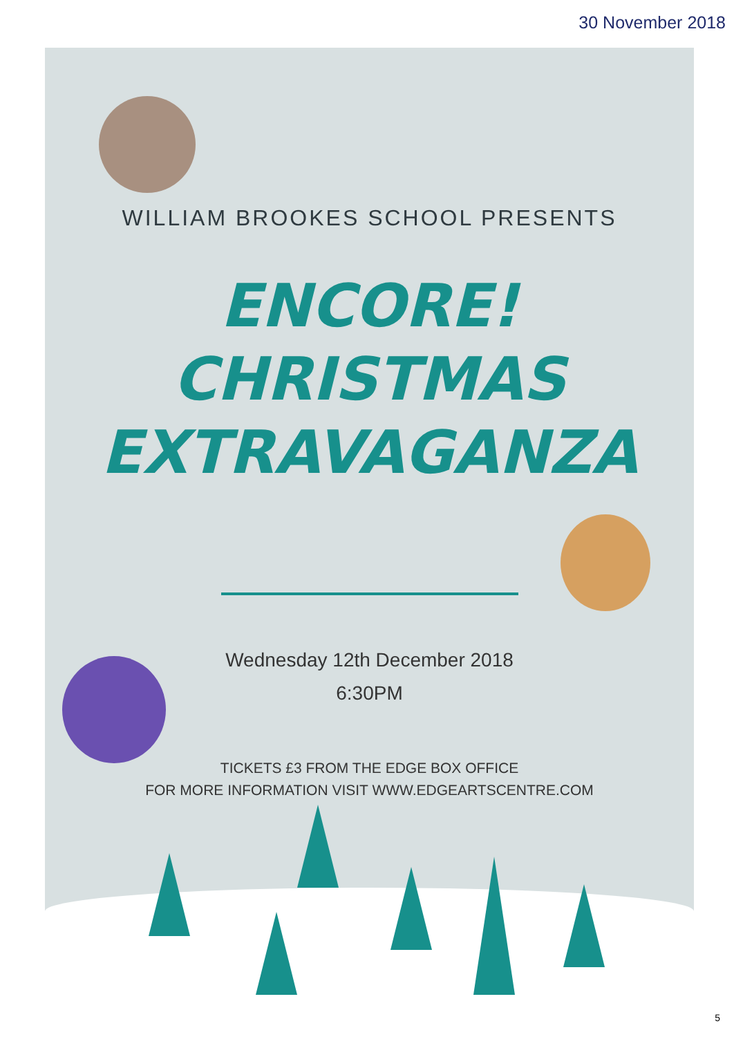30 November 2018
WILLIAM BROOKES SCHOOL PRESENTS
ENCORE!
CHRISTMAS
EXTRAVAGANZA
Wednesday 12th December 2018
6:30PM
TICKETS £3 FROM THE EDGE BOX OFFICE
FOR MORE INFORMATION VISIT WWW.EDGEARTSCENTRE.COM
5